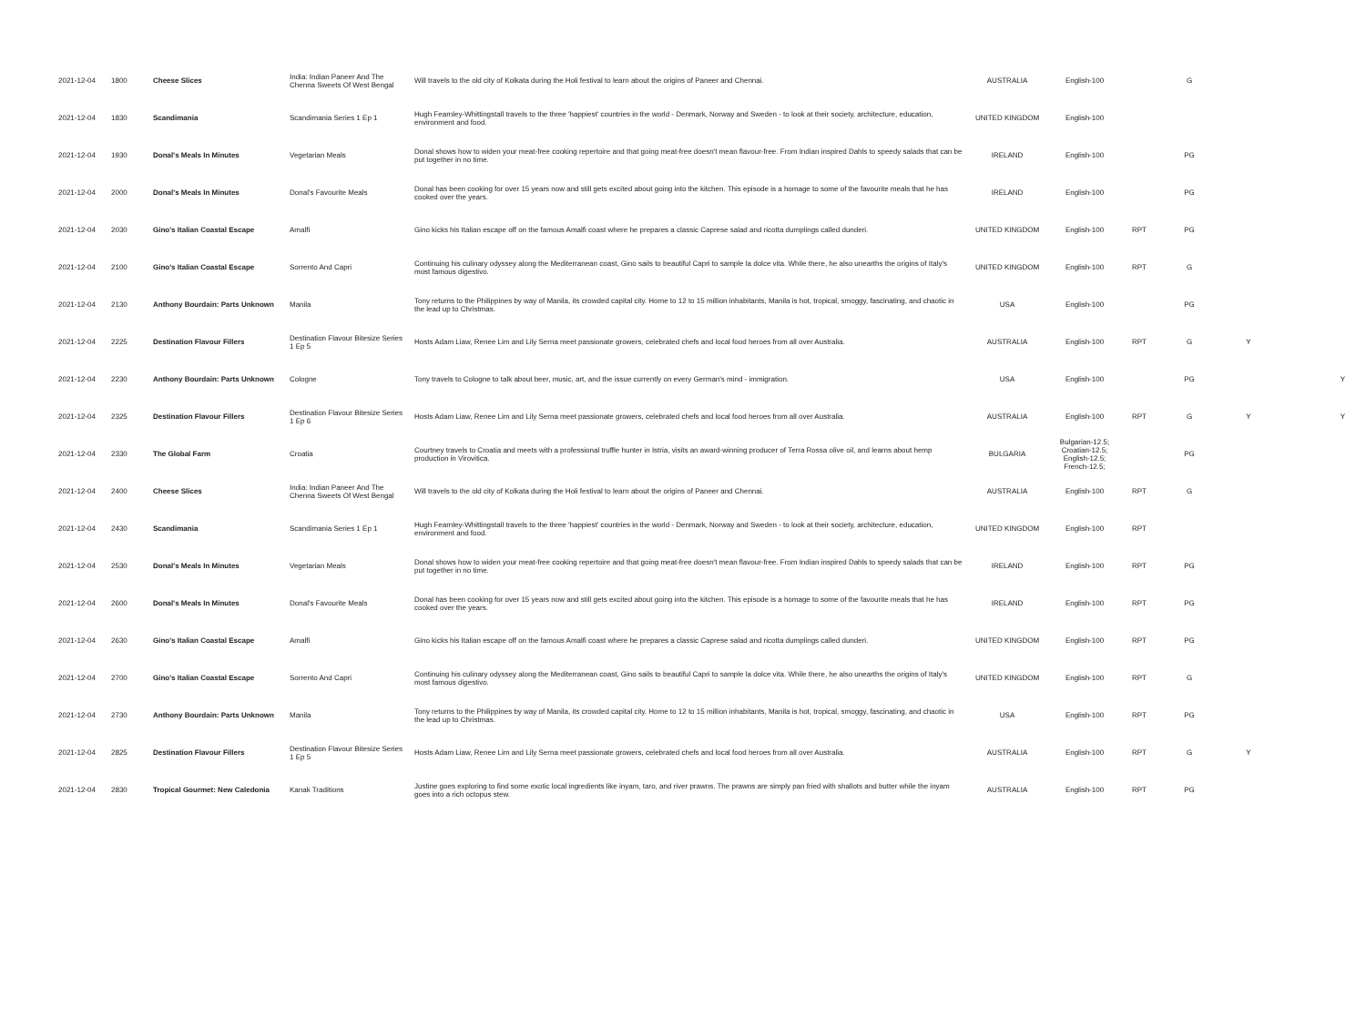| 2021-12-04 | 1800 | Cheese Slices | India: Indian Paneer And The Chenna Sweets Of West Bengal | Will travels to the old city of Kolkata during the Holi festival to learn about the origins of Paneer and Chennai. | AUSTRALIA | English-100 | | G | | |
| 2021-12-04 | 1830 | Scandimania | Scandimania Series 1 Ep 1 | Hugh Fearnley-Whittingstall travels to the three 'happiest' countries in the world - Denmark, Norway and Sweden - to look at their society, architecture, education, environment and food. | UNITED KINGDOM | English-100 | | | | |
| 2021-12-04 | 1930 | Donal's Meals In Minutes | Vegetarian Meals | Donal shows how to widen your meat-free cooking repertoire and that going meat-free doesn't mean flavour-free. From Indian inspired Dahls to speedy salads that can be put together in no time. | IRELAND | English-100 | | PG | | |
| 2021-12-04 | 2000 | Donal's Meals In Minutes | Donal's Favourite Meals | Donal has been cooking for over 15 years now and still gets excited about going into the kitchen. This episode is a homage to some of the favourite meals that he has cooked over the years. | IRELAND | English-100 | | PG | | |
| 2021-12-04 | 2030 | Gino's Italian Coastal Escape | Amalfi | Gino kicks his Italian escape off on the famous Amalfi coast where he prepares a classic Caprese salad and ricotta dumplings called dunderi. | UNITED KINGDOM | English-100 | RPT | PG | | |
| 2021-12-04 | 2100 | Gino's Italian Coastal Escape | Sorrento And Capri | Continuing his culinary odyssey along the Mediterranean coast, Gino sails to beautiful Capri to sample la dolce vita. While there, he also unearths the origins of Italy's most famous digestivo. | UNITED KINGDOM | English-100 | RPT | G | | |
| 2021-12-04 | 2130 | Anthony Bourdain: Parts Unknown | Manila | Tony returns to the Philippines by way of Manila, its crowded capital city. Home to 12 to 15 million inhabitants, Manila is hot, tropical, smoggy, fascinating, and chaotic in the lead up to Christmas. | USA | English-100 | | PG | | |
| 2021-12-04 | 2225 | Destination Flavour Fillers | Destination Flavour Bitesize Series 1 Ep 5 | Hosts Adam Liaw, Renee Lim and Lily Serna meet passionate growers, celebrated chefs and local food heroes from all over Australia. | AUSTRALIA | English-100 | RPT | G | Y | |
| 2021-12-04 | 2230 | Anthony Bourdain: Parts Unknown | Cologne | Tony travels to Cologne to talk about beer, music, art, and the issue currently on every German's mind - immigration. | USA | English-100 | | PG | | Y |
| 2021-12-04 | 2325 | Destination Flavour Fillers | Destination Flavour Bitesize Series 1 Ep 6 | Hosts Adam Liaw, Renee Lim and Lily Serna meet passionate growers, celebrated chefs and local food heroes from all over Australia. | AUSTRALIA | English-100 | RPT | G | Y | Y |
| 2021-12-04 | 2330 | The Global Farm | Croatia | Courtney travels to Croatia and meets with a professional truffle hunter in Istria, visits an award-winning producer of Terra Rossa olive oil, and learns about hemp production in Virovitica. | BULGARIA | Bulgarian-12.5; Croatian-12.5; English-12.5; French-12.5; | | PG | | |
| 2021-12-04 | 2400 | Cheese Slices | India: Indian Paneer And The Chenna Sweets Of West Bengal | Will travels to the old city of Kolkata during the Holi festival to learn about the origins of Paneer and Chennai. | AUSTRALIA | English-100 | RPT | G | | |
| 2021-12-04 | 2430 | Scandimania | Scandimania Series 1 Ep 1 | Hugh Fearnley-Whittingstall travels to the three 'happiest' countries in the world - Denmark, Norway and Sweden - to look at their society, architecture, education, environment and food. | UNITED KINGDOM | English-100 | RPT | | | |
| 2021-12-04 | 2530 | Donal's Meals In Minutes | Vegetarian Meals | Donal shows how to widen your meat-free cooking repertoire and that going meat-free doesn't mean flavour-free. From Indian inspired Dahls to speedy salads that can be put together in no time. | IRELAND | English-100 | RPT | PG | | |
| 2021-12-04 | 2600 | Donal's Meals In Minutes | Donal's Favourite Meals | Donal has been cooking for over 15 years now and still gets excited about going into the kitchen. This episode is a homage to some of the favourite meals that he has cooked over the years. | IRELAND | English-100 | RPT | PG | | |
| 2021-12-04 | 2630 | Gino's Italian Coastal Escape | Amalfi | Gino kicks his Italian escape off on the famous Amalfi coast where he prepares a classic Caprese salad and ricotta dumplings called dunderi. | UNITED KINGDOM | English-100 | RPT | PG | | |
| 2021-12-04 | 2700 | Gino's Italian Coastal Escape | Sorrento And Capri | Continuing his culinary odyssey along the Mediterranean coast, Gino sails to beautiful Capri to sample la dolce vita. While there, he also unearths the origins of Italy's most famous digestivo. | UNITED KINGDOM | English-100 | RPT | G | | |
| 2021-12-04 | 2730 | Anthony Bourdain: Parts Unknown | Manila | Tony returns to the Philippines by way of Manila, its crowded capital city. Home to 12 to 15 million inhabitants, Manila is hot, tropical, smoggy, fascinating, and chaotic in the lead up to Christmas. | USA | English-100 | RPT | PG | | |
| 2021-12-04 | 2825 | Destination Flavour Fillers | Destination Flavour Bitesize Series 1 Ep 5 | Hosts Adam Liaw, Renee Lim and Lily Serna meet passionate growers, celebrated chefs and local food heroes from all over Australia. | AUSTRALIA | English-100 | RPT | G | Y | |
| 2021-12-04 | 2830 | Tropical Gourmet: New Caledonia | Kanak Traditions | Justine goes exploring to find some exotic local ingredients like inyam, taro, and river prawns. The prawns are simply pan fried with shallots and butter while the inyam goes into a rich octopus stew. | AUSTRALIA | English-100 | RPT | PG | | |